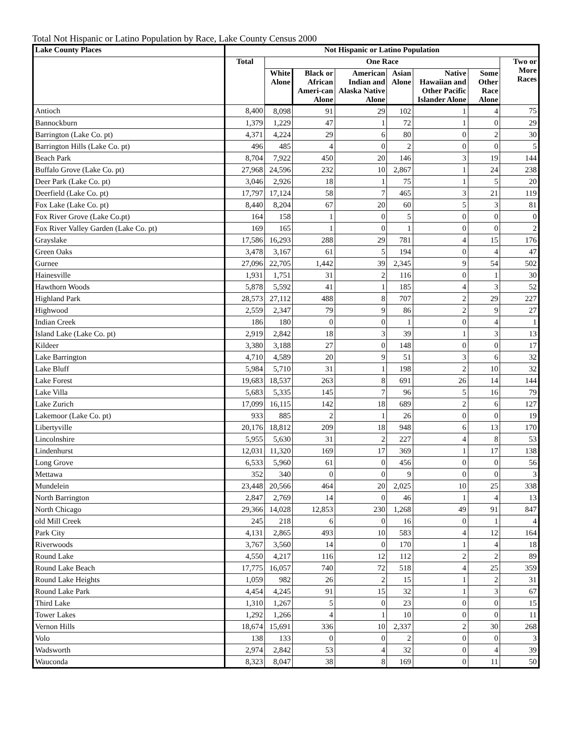Total Not Hispanic or Latino Population by Race, Lake County Census 2000
| Lake County Places | Not Hispanic or Latino Population | | | | | | | |
| --- | --- | --- | --- | --- | --- | --- | --- | --- |
| | Total | One Race | | | | | | Two or More Races |
| | | White Alone | Black or African Ameri-can Alone | American Indian and Alaska Native Alone | Asian Alone | Native Hawaiian and Other Pacific Islander Alone | Some Other Race Alone | |
| Antioch | 8,400 | 8,098 | 91 | 29 | 102 | 1 | 4 | 75 |
| Bannockburn | 1,379 | 1,229 | 47 | 1 | 72 | 1 | 0 | 29 |
| Barrington (Lake Co. pt) | 4,371 | 4,224 | 29 | 6 | 80 | 0 | 2 | 30 |
| Barrington Hills (Lake Co. pt) | 496 | 485 | 4 | 0 | 2 | 0 | 0 | 5 |
| Beach Park | 8,704 | 7,922 | 450 | 20 | 146 | 3 | 19 | 144 |
| Buffalo Grove (Lake Co. pt) | 27,968 | 24,596 | 232 | 10 | 2,867 | 1 | 24 | 238 |
| Deer Park (Lake Co. pt) | 3,046 | 2,926 | 18 | 1 | 75 | 1 | 5 | 20 |
| Deerfield (Lake Co. pt) | 17,797 | 17,124 | 58 | 7 | 465 | 3 | 21 | 119 |
| Fox Lake (Lake Co. pt) | 8,440 | 8,204 | 67 | 20 | 60 | 5 | 3 | 81 |
| Fox River Grove (Lake Co.pt) | 164 | 158 | 1 | 0 | 5 | 0 | 0 | 0 |
| Fox River Valley Garden (Lake Co. pt) | 169 | 165 | 1 | 0 | 1 | 0 | 0 | 2 |
| Grayslake | 17,586 | 16,293 | 288 | 29 | 781 | 4 | 15 | 176 |
| Green Oaks | 3,478 | 3,167 | 61 | 5 | 194 | 0 | 4 | 47 |
| Gurnee | 27,096 | 22,705 | 1,442 | 39 | 2,345 | 9 | 54 | 502 |
| Hainesville | 1,931 | 1,751 | 31 | 2 | 116 | 0 | 1 | 30 |
| Hawthorn Woods | 5,878 | 5,592 | 41 | 1 | 185 | 4 | 3 | 52 |
| Highland Park | 28,573 | 27,112 | 488 | 8 | 707 | 2 | 29 | 227 |
| Highwood | 2,559 | 2,347 | 79 | 9 | 86 | 2 | 9 | 27 |
| Indian Creek | 186 | 180 | 0 | 0 | 1 | 0 | 4 | 1 |
| Island Lake (Lake Co. pt) | 2,919 | 2,842 | 18 | 3 | 39 | 1 | 3 | 13 |
| Kildeer | 3,380 | 3,188 | 27 | 0 | 148 | 0 | 0 | 17 |
| Lake Barrington | 4,710 | 4,589 | 20 | 9 | 51 | 3 | 6 | 32 |
| Lake Bluff | 5,984 | 5,710 | 31 | 1 | 198 | 2 | 10 | 32 |
| Lake Forest | 19,683 | 18,537 | 263 | 8 | 691 | 26 | 14 | 144 |
| Lake Villa | 5,683 | 5,335 | 145 | 7 | 96 | 5 | 16 | 79 |
| Lake Zurich | 17,099 | 16,115 | 142 | 18 | 689 | 2 | 6 | 127 |
| Lakemoor (Lake Co. pt) | 933 | 885 | 2 | 1 | 26 | 0 | 0 | 19 |
| Libertyville | 20,176 | 18,812 | 209 | 18 | 948 | 6 | 13 | 170 |
| Lincolnshire | 5,955 | 5,630 | 31 | 2 | 227 | 4 | 8 | 53 |
| Lindenhurst | 12,031 | 11,320 | 169 | 17 | 369 | 1 | 17 | 138 |
| Long Grove | 6,533 | 5,960 | 61 | 0 | 456 | 0 | 0 | 56 |
| Mettawa | 352 | 340 | 0 | 0 | 9 | 0 | 0 | 3 |
| Mundelein | 23,448 | 20,566 | 464 | 20 | 2,025 | 10 | 25 | 338 |
| North Barrington | 2,847 | 2,769 | 14 | 0 | 46 | 1 | 4 | 13 |
| North Chicago | 29,366 | 14,028 | 12,853 | 230 | 1,268 | 49 | 91 | 847 |
| old Mill Creek | 245 | 218 | 6 | 0 | 16 | 0 | 1 | 4 |
| Park City | 4,131 | 2,865 | 493 | 10 | 583 | 4 | 12 | 164 |
| Riverwoods | 3,767 | 3,560 | 14 | 0 | 170 | 1 | 4 | 18 |
| Round Lake | 4,550 | 4,217 | 116 | 12 | 112 | 2 | 2 | 89 |
| Round Lake Beach | 17,775 | 16,057 | 740 | 72 | 518 | 4 | 25 | 359 |
| Round Lake Heights | 1,059 | 982 | 26 | 2 | 15 | 1 | 2 | 31 |
| Round Lake Park | 4,454 | 4,245 | 91 | 15 | 32 | 1 | 3 | 67 |
| Third Lake | 1,310 | 1,267 | 5 | 0 | 23 | 0 | 0 | 15 |
| Tower Lakes | 1,292 | 1,266 | 4 | 1 | 10 | 0 | 0 | 11 |
| Vernon Hills | 18,674 | 15,691 | 336 | 10 | 2,337 | 2 | 30 | 268 |
| Volo | 138 | 133 | 0 | 0 | 2 | 0 | 0 | 3 |
| Wadsworth | 2,974 | 2,842 | 53 | 4 | 32 | 0 | 4 | 39 |
| Wauconda | 8,323 | 8,047 | 38 | 8 | 169 | 0 | 11 | 50 |